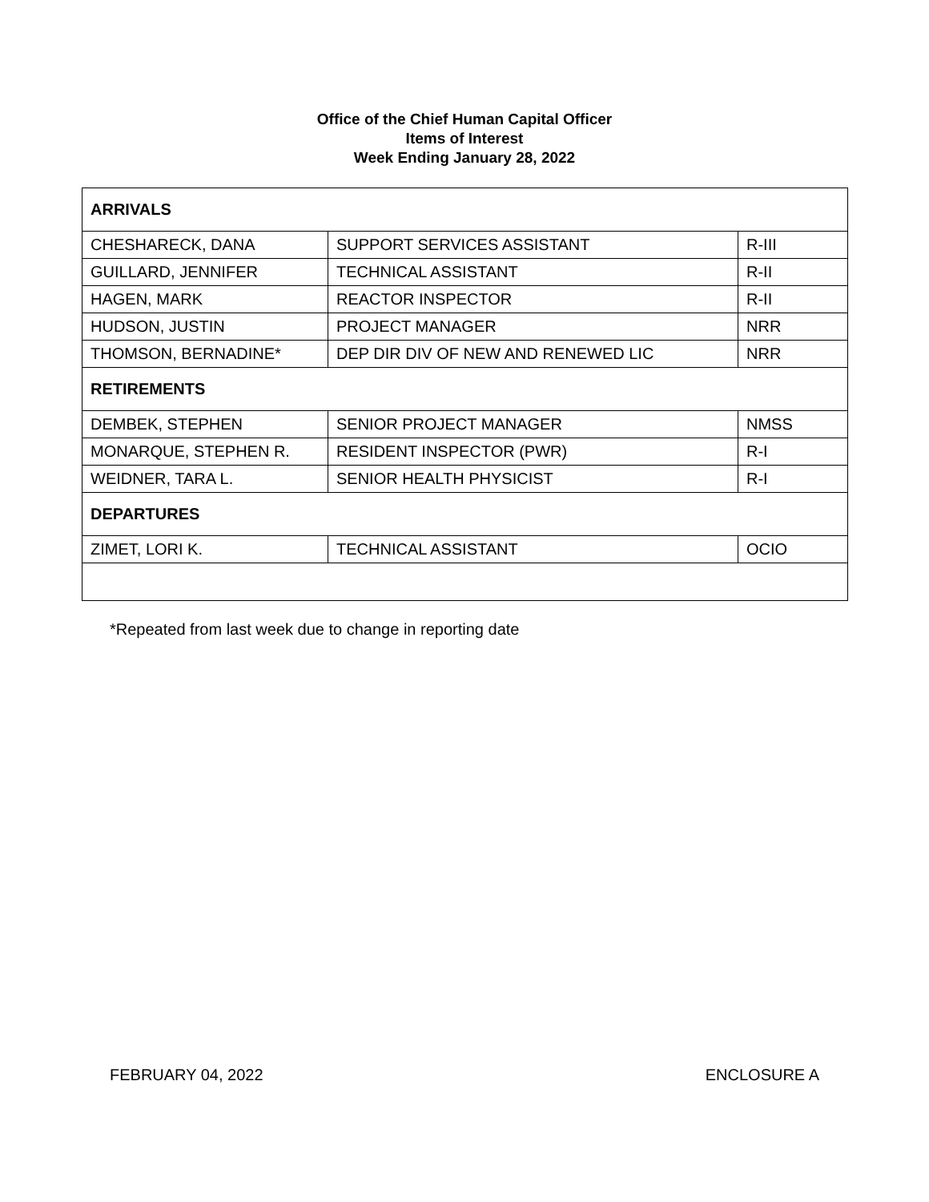Office of the Chief Human Capital Officer
Items of Interest
Week Ending January 28, 2022
| ARRIVALS | | |
| --- | --- | --- |
| CHESHARECK, DANA | SUPPORT SERVICES ASSISTANT | R-III |
| GUILLARD, JENNIFER | TECHNICAL ASSISTANT | R-II |
| HAGEN, MARK | REACTOR INSPECTOR | R-II |
| HUDSON, JUSTIN | PROJECT MANAGER | NRR |
| THOMSON, BERNADINE* | DEP DIR DIV OF NEW AND RENEWED LIC | NRR |
| RETIREMENTS | | |
| DEMBEK, STEPHEN | SENIOR PROJECT MANAGER | NMSS |
| MONARQUE, STEPHEN R. | RESIDENT INSPECTOR (PWR) | R-I |
| WEIDNER, TARA L. | SENIOR HEALTH PHYSICIST | R-I |
| DEPARTURES | | |
| ZIMET, LORI K. | TECHNICAL ASSISTANT | OCIO |
*Repeated from last week due to change in reporting date
FEBRUARY 04, 2022 ENCLOSURE A